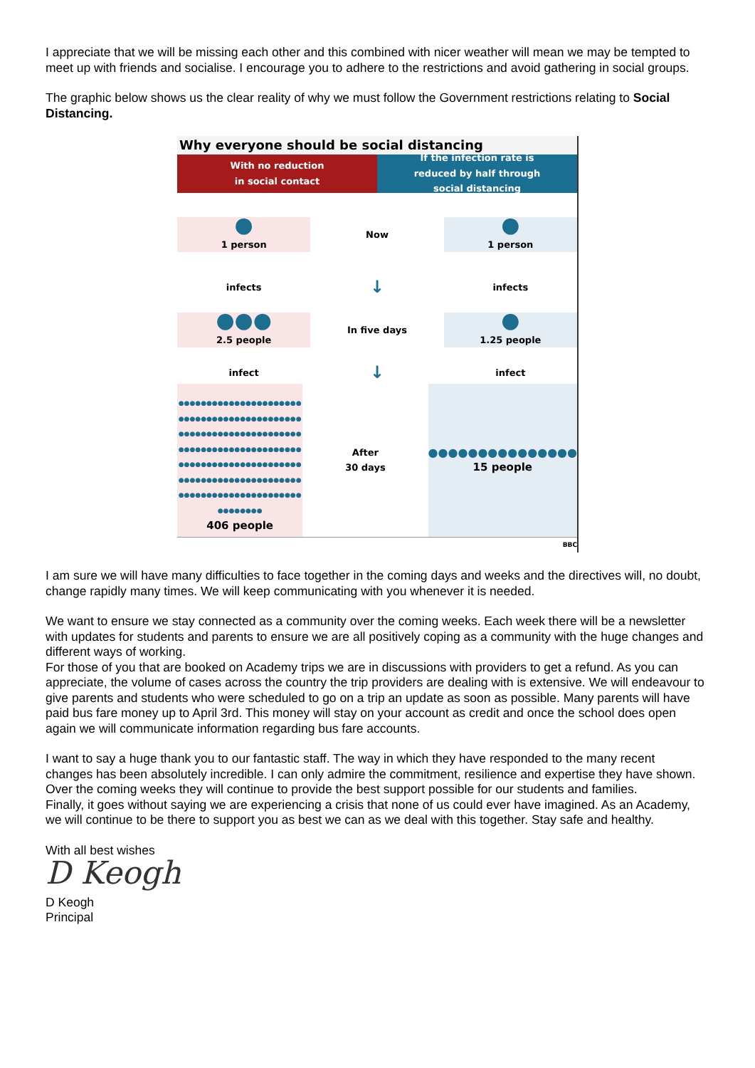I appreciate that we will be missing each other and this combined with nicer weather will mean we may be tempted to meet up with friends and socialise. I encourage you to adhere to the restrictions and avoid gathering in social groups.
The graphic below shows us the clear reality of why we must follow the Government restrictions relating to Social Distancing.
Why everyone should be social distancing
With no reduction
in social contact
If the infection rate is
reduced by half through
social distancing
●
1 person
Now
●
1 person
infects
↓
infects
●●●
2.5 people
In five days
●
1.25 people
infect
↓
infect
●●●●●●●●●●●●●●●●●●●●●●●●●●●●●●●●●●●●●●●●●●●●●●●●●●●●●●●●●●●●●●●●●●●●●●●●●●●●●●●●●●●●●●●●●●●●●●●●●●●●●●●●●●●●●●●●●●●●●●●●●●●●●●●●●●●●●●●●●●●●●●●●●●●●●●●●●●●●●●●●●●
406 people
After
30 days
●●●●●●●●●●●●●●●
15 people
BBC
I am sure we will have many difficulties to face together in the coming days and weeks and the directives will, no doubt, change rapidly many times. We will keep communicating with you whenever it is needed.
We want to ensure we stay connected as a community over the coming weeks. Each week there will be a newsletter with updates for students and parents to ensure we are all positively coping as a community with the huge changes and different ways of working.
For those of you that are booked on Academy trips we are in discussions with providers to get a refund. As you can appreciate, the volume of cases across the country the trip providers are dealing with is extensive. We will endeavour to give parents and students who were scheduled to go on a trip an update as soon as possible. Many parents will have paid bus fare money up to April 3rd. This money will stay on your account as credit and once the school does open again we will communicate information regarding bus fare accounts.
I want to say a huge thank you to our fantastic staff. The way in which they have responded to the many recent changes has been absolutely incredible. I can only admire the commitment, resilience and expertise they have shown. Over the coming weeks they will continue to provide the best support possible for our students and families.
Finally, it goes without saying we are experiencing a crisis that none of us could ever have imagined. As an Academy, we will continue to be there to support you as best we can as we deal with this together. Stay safe and healthy.
With all best wishes
D Keogh
D Keogh
Principal